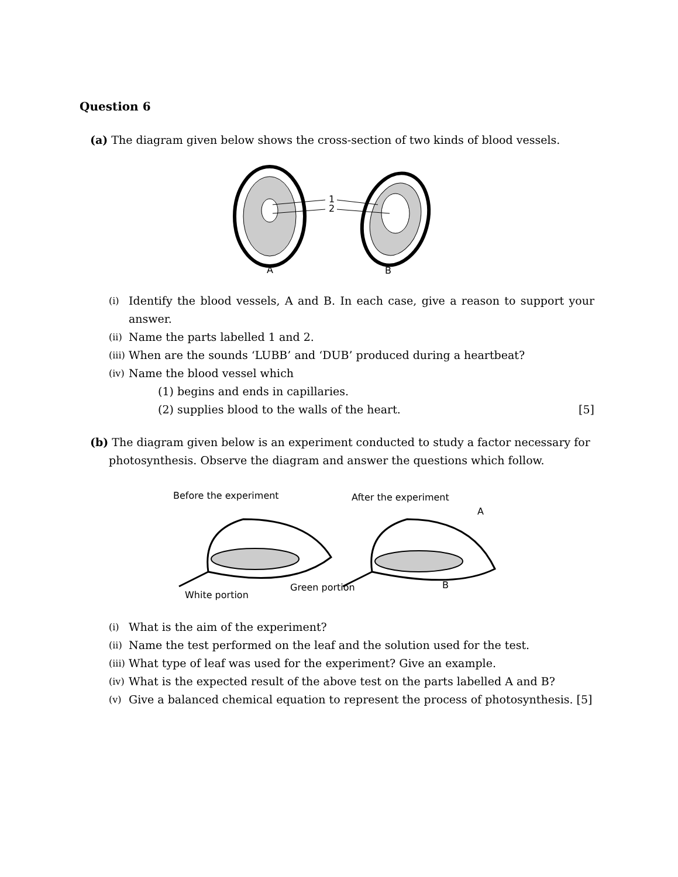Question 6
(a) The diagram given below shows the cross-section of two kinds of blood vessels.
1
2
A
B
(i) Identify the blood vessels, A and B. In each case, give a reason to support your answer.
(ii) Name the parts labelled 1 and 2.
(iii) When are the sounds ‘LUBB’ and ‘DUB’ produced during a heartbeat?
(iv) Name the blood vessel which
(1) begins and ends in capillaries.
(2) supplies blood to the walls of the heart. [5]
(b) The diagram given below is an experiment conducted to study a factor necessary for
photosynthesis. Observe the diagram and answer the questions which follow.
Before the experiment
After the experiment
A
B
White portion
Green portion
(i) What is the aim of the experiment?
(ii) Name the test performed on the leaf and the solution used for the test.
(iii) What type of leaf was used for the experiment? Give an example.
(iv) What is the expected result of the above test on the parts labelled A and B?
(v) Give a balanced chemical equation to represent the process of photosynthesis. [5]